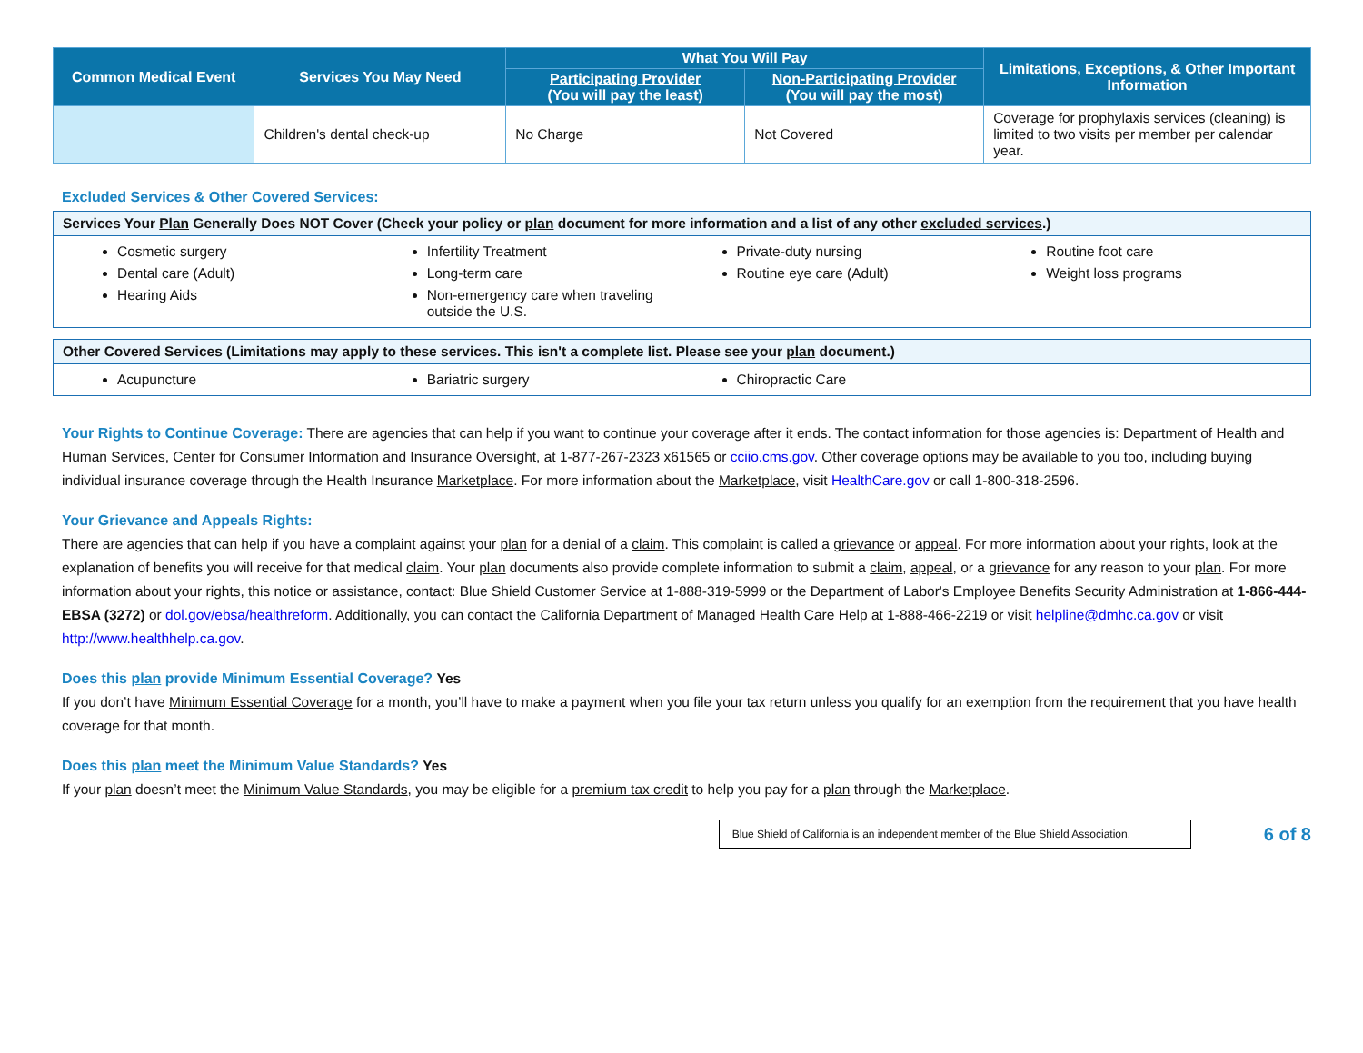| Common Medical Event | Services You May Need | What You Will Pay | | Limitations, Exceptions, & Other Important Information |
| --- | --- | --- | --- | --- |
| | | Participating Provider (You will pay the least) | Non-Participating Provider (You will pay the most) | |
| | Children's dental check-up | No Charge | Not Covered | Coverage for prophylaxis services (cleaning) is limited to two visits per member per calendar year. |
Excluded Services & Other Covered Services:
Services Your Plan Generally Does NOT Cover (Check your policy or plan document for more information and a list of any other excluded services.)
Cosmetic surgery
Dental care (Adult)
Hearing Aids
Infertility Treatment
Long-term care
Non-emergency care when traveling outside the U.S.
Private-duty nursing
Routine eye care (Adult)
Routine foot care
Weight loss programs
Other Covered Services (Limitations may apply to these services. This isn't a complete list. Please see your plan document.)
Acupuncture
Bariatric surgery
Chiropractic Care
Your Rights to Continue Coverage: There are agencies that can help if you want to continue your coverage after it ends. The contact information for those agencies is: Department of Health and Human Services, Center for Consumer Information and Insurance Oversight, at 1-877-267-2323 x61565 or cciio.cms.gov. Other coverage options may be available to you too, including buying individual insurance coverage through the Health Insurance Marketplace. For more information about the Marketplace, visit HealthCare.gov or call 1-800-318-2596.
Your Grievance and Appeals Rights:
There are agencies that can help if you have a complaint against your plan for a denial of a claim. This complaint is called a grievance or appeal. For more information about your rights, look at the explanation of benefits you will receive for that medical claim. Your plan documents also provide complete information to submit a claim, appeal, or a grievance for any reason to your plan. For more information about your rights, this notice or assistance, contact: Blue Shield Customer Service at 1-888-319-5999 or the Department of Labor's Employee Benefits Security Administration at 1-866-444-EBSA (3272) or dol.gov/ebsa/healthreform. Additionally, you can contact the California Department of Managed Health Care Help at 1-888-466-2219 or visit helpline@dmhc.ca.gov or visit http://www.healthhelp.ca.gov.
Does this plan provide Minimum Essential Coverage? Yes
If you don’t have Minimum Essential Coverage for a month, you’ll have to make a payment when you file your tax return unless you qualify for an exemption from the requirement that you have health coverage for that month.
Does this plan meet the Minimum Value Standards? Yes
If your plan doesn’t meet the Minimum Value Standards, you may be eligible for a premium tax credit to help you pay for a plan through the Marketplace.
Blue Shield of California is an independent member of the Blue Shield Association.
6 of 8